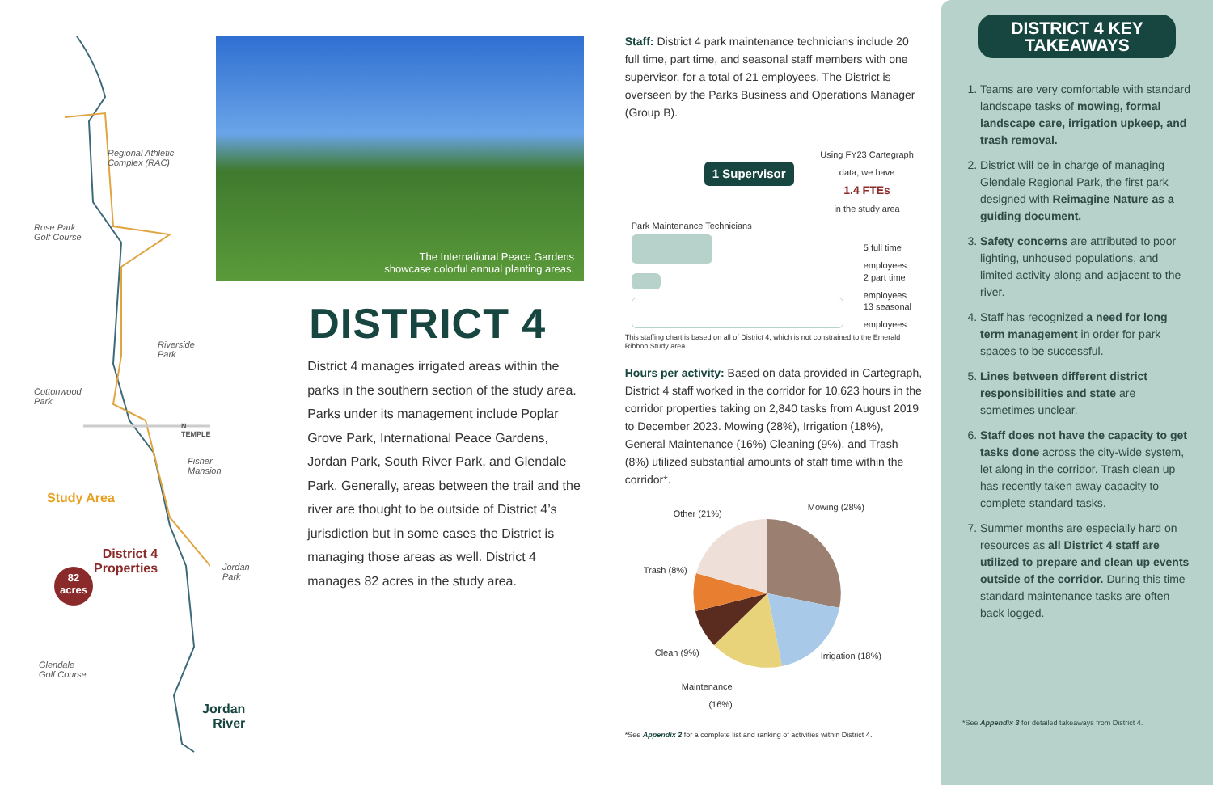Regional Athletic
Complex (RAC)
Rose Park
Golf Course
Riverside
Park
Cottonwood
Park
N TEMPLE
Fisher
Mansion
Study Area
District 4
Properties
82
acres
Jordan
Park
Glendale
Golf Course
Jordan
River
The International Peace Gardens
showcase colorful annual planting areas.
DISTRICT 4
District 4 manages irrigated areas within the parks in the southern section of the study area. Parks under its management include Poplar Grove Park, International Peace Gardens, Jordan Park, South River Park, and Glendale Park. Generally, areas between the trail and the river are thought to be outside of District 4’s jurisdiction but in some cases the District is managing those areas as well. District 4 manages 82 acres in the study area.
Staff: District 4 park maintenance technicians include 20 full time, part time, and seasonal staff members with one supervisor, for a total of 21 employees. The District is overseen by the Parks Business and Operations Manager (Group B).
Using FY23 Cartegraph data, we have
1.4 FTEs
in the study area
1 Supervisor
Park Maintenance Technicians
5 full time
employees
2 part time
employees
13 seasonal
employees
This staffing chart is based on all of District 4, which is not constrained to the Emerald Ribbon Study area.
Hours per activity: Based on data provided in Cartegraph, District 4 staff worked in the corridor for 10,623 hours in the corridor properties taking on 2,840 tasks from August 2019 to December 2023. Mowing (28%), Irrigation (18%), General Maintenance (16%) Cleaning (9%), and Trash (8%) utilized substantial amounts of staff time within the corridor*.
Other (21%)
Mowing (28%)
Trash (8%)
Clean (9%) Irrigation (18%)
Maintenance
(16%)
*See Appendix 2 for a complete list and ranking of activities within District 4.
DISTRICT 4 KEY
TAKEAWAYS
1. Teams are very comfortable with standard landscape tasks of mowing, formal landscape care, irrigation upkeep, and trash removal.
2. District will be in charge of managing Glendale Regional Park, the first park designed with Reimagine Nature as a guiding document.
3. Safety concerns are attributed to poor lighting, unhoused populations, and limited activity along and adjacent to the river.
4. Staff has recognized a need for long term management in order for park spaces to be successful.
5. Lines between different district responsibilities and state are sometimes unclear.
6. Staff does not have the capacity to get tasks done across the city-wide system, let along in the corridor. Trash clean up has recently taken away capacity to complete standard tasks.
7. Summer months are especially hard on resources as all District 4 staff are utilized to prepare and clean up events outside of the corridor. During this time standard maintenance tasks are often back logged.
*See Appendix 3 for detailed takeaways from District 4.